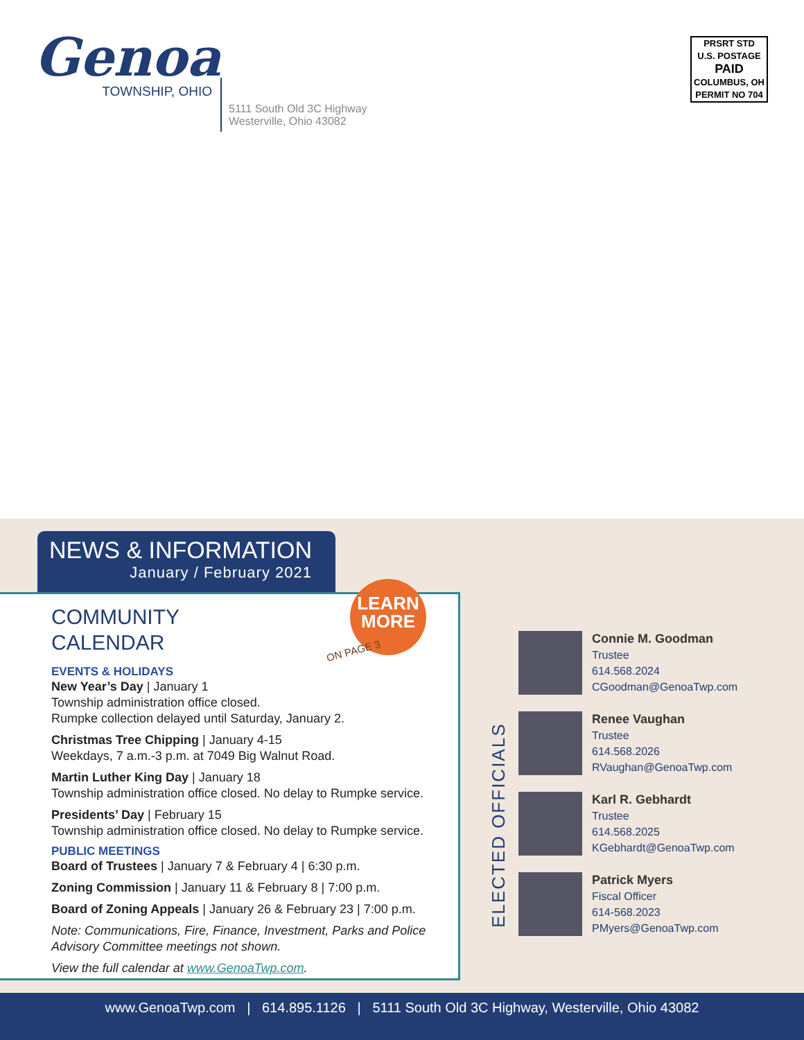Genoa
TOWNSHIP, OHIO
5111 South Old 3C Highway
Westerville, Ohio 43082
PRSRT STD
U.S. POSTAGE
PAID
COLUMBUS, OH
PERMIT NO 704
NEWS & INFORMATION
January / February 2021
COMMUNITY
CALENDAR
EVENTS & HOLIDAYS
New Year’s Day | January 1
Township administration office closed.
Rumpke collection delayed until Saturday, January 2.
Christmas Tree Chipping | January 4-15
Weekdays, 7 a.m.-3 p.m. at 7049 Big Walnut Road.
Martin Luther King Day | January 18
Township administration office closed. No delay to Rumpke service.
Presidents’ Day | February 15
Township administration office closed. No delay to Rumpke service.
PUBLIC MEETINGS
Board of Trustees | January 7 & February 4 | 6:30 p.m.
Zoning Commission | January 11 & February 8 | 7:00 p.m.
Board of Zoning Appeals | January 26 & February 23 | 7:00 p.m.
Note: Communications, Fire, Finance, Investment, Parks and Police Advisory Committee meetings not shown.
View the full calendar at www.GenoaTwp.com.
LEARN
MORE
ON PAGE 3
ELECTED OFFICIALS
Connie M. Goodman
Trustee
614.568.2024
CGoodman@GenoaTwp.com
Renee Vaughan
Trustee
614.568.2026
RVaughan@GenoaTwp.com
Karl R. Gebhardt
Trustee
614.568.2025
KGebhardt@GenoaTwp.com
Patrick Myers
Fiscal Officer
614-568.2023
PMyers@GenoaTwp.com
www.GenoaTwp.com | 614.895.1126 | 5111 South Old 3C Highway, Westerville, Ohio 43082